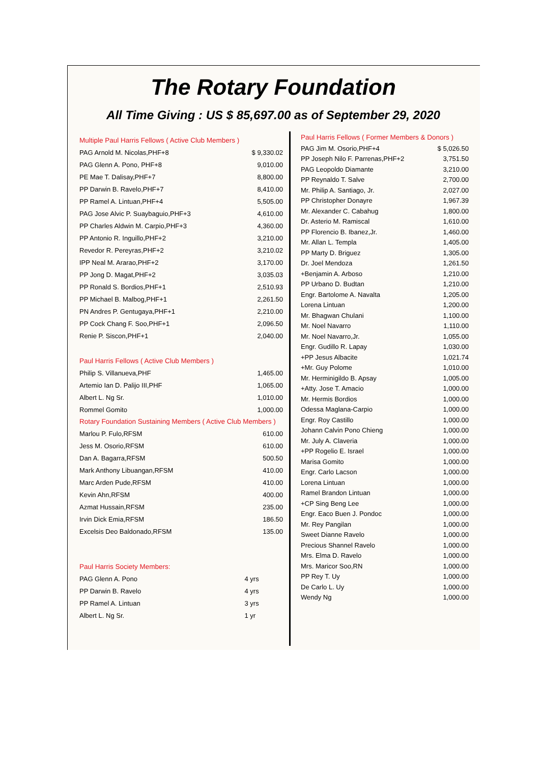The Rotary Foundation
All Time Giving : US $ 85,697.00 as of September 29, 2020
Multiple Paul Harris Fellows ( Active Club Members )
| PAG Arnold M. Nicolas,PHF+8 | $ 9,330.02 |
| PAG Glenn A. Pono, PHF+8 | 9,010.00 |
| PE Mae T. Dalisay,PHF+7 | 8,800.00 |
| PP Darwin B. Ravelo,PHF+7 | 8,410.00 |
| PP Ramel A. Lintuan,PHF+4 | 5,505.00 |
| PAG Jose Alvic P. Suaybaguio,PHF+3 | 4,610.00 |
| PP Charles Aldwin M. Carpio,PHF+3 | 4,360.00 |
| PP Antonio R. Inguillo,PHF+2 | 3,210.00 |
| Revedor R. Pereyras,PHF+2 | 3,210.02 |
| IPP Neal M. Ararao,PHF+2 | 3,170.00 |
| PP Jong D. Magat,PHF+2 | 3,035.03 |
| PP Ronald S. Bordios,PHF+1 | 2,510.93 |
| PP Michael B. Malbog,PHF+1 | 2,261.50 |
| PN Andres P. Gentugaya,PHF+1 | 2,210.00 |
| PP Cock Chang F. Soo,PHF+1 | 2,096.50 |
| Renie P. Siscon,PHF+1 | 2,040.00 |
Paul Harris Fellows ( Active Club Members )
| Philip S. Villanueva,PHF | 1,465.00 |
| Artemio Ian D. Palijo III,PHF | 1,065.00 |
| Albert L. Ng Sr. | 1,010.00 |
| Rommel Gomito | 1,000.00 |
Rotary Foundation Sustaining Members ( Active Club Members )
| Marlou P. Fulo,RFSM | 610.00 |
| Jess M. Osorio,RFSM | 610.00 |
| Dan A. Bagarra,RFSM | 500.50 |
| Mark Anthony Libuangan,RFSM | 410.00 |
| Marc Arden Pude,RFSM | 410.00 |
| Kevin Ahn,RFSM | 400.00 |
| Azmat Hussain,RFSM | 235.00 |
| Irvin Dick Emia,RFSM | 186.50 |
| Excelsis Deo Baldonado,RFSM | 135.00 |
Paul Harris Society Members:
| PAG Glenn A. Pono | 4 yrs |
| PP Darwin B. Ravelo | 4 yrs |
| PP Ramel A. Lintuan | 3 yrs |
| Albert L. Ng Sr. | 1 yr |
Paul Harris Fellows ( Former Members & Donors )
| PAG Jim M. Osorio,PHF+4 | $ 5,026.50 |
| PP Joseph Nilo F. Parrenas,PHF+2 | 3,751.50 |
| PAG Leopoldo Diamante | 3,210.00 |
| PP Reynaldo T. Salve | 2,700.00 |
| Mr. Philip A. Santiago, Jr. | 2,027.00 |
| PP Christopher Donayre | 1,967.39 |
| Mr. Alexander C. Cabahug | 1,800.00 |
| Dr. Asterio M. Ramiscal | 1,610.00 |
| PP Florencio B. Ibanez,Jr. | 1,460.00 |
| Mr. Allan L. Templa | 1,405.00 |
| PP Marty D. Briguez | 1,305.00 |
| Dr. Joel Mendoza | 1,261.50 |
| +Benjamin A. Arboso | 1,210.00 |
| PP Urbano D. Budtan | 1,210.00 |
| Engr. Bartolome A. Navalta | 1,205.00 |
| Lorena Lintuan | 1,200.00 |
| Mr. Bhagwan Chulani | 1,100.00 |
| Mr. Noel Navarro | 1,110.00 |
| Mr. Noel Navarro,Jr. | 1,055.00 |
| Engr. Gudillo R. Lapay | 1,030.00 |
| +PP Jesus Albacite | 1,021.74 |
| +Mr. Guy Polome | 1,010.00 |
| Mr. Herminigildo B. Apsay | 1,005.00 |
| +Atty. Jose T. Amacio | 1,000.00 |
| Mr. Hermis Bordios | 1,000.00 |
| Odessa Maglana-Carpio | 1,000.00 |
| Engr. Roy Castillo | 1,000.00 |
| Johann Calvin Pono Chieng | 1,000.00 |
| Mr. July A. Claveria | 1,000.00 |
| +PP Rogelio E. Israel | 1,000.00 |
| Marisa Gomito | 1,000.00 |
| Engr. Carlo Lacson | 1,000.00 |
| Lorena Lintuan | 1,000.00 |
| Ramel Brandon Lintuan | 1,000.00 |
| +CP Sing Beng Lee | 1,000.00 |
| Engr. Eaco Buen J. Pondoc | 1,000.00 |
| Mr. Rey Pangilan | 1,000.00 |
| Sweet Dianne Ravelo | 1,000.00 |
| Precious Shannel Ravelo | 1,000.00 |
| Mrs. Elma D. Ravelo | 1,000.00 |
| Mrs. Maricor Soo,RN | 1,000.00 |
| PP Rey T. Uy | 1,000.00 |
| De Carlo L. Uy | 1,000.00 |
| Wendy Ng | 1,000.00 |